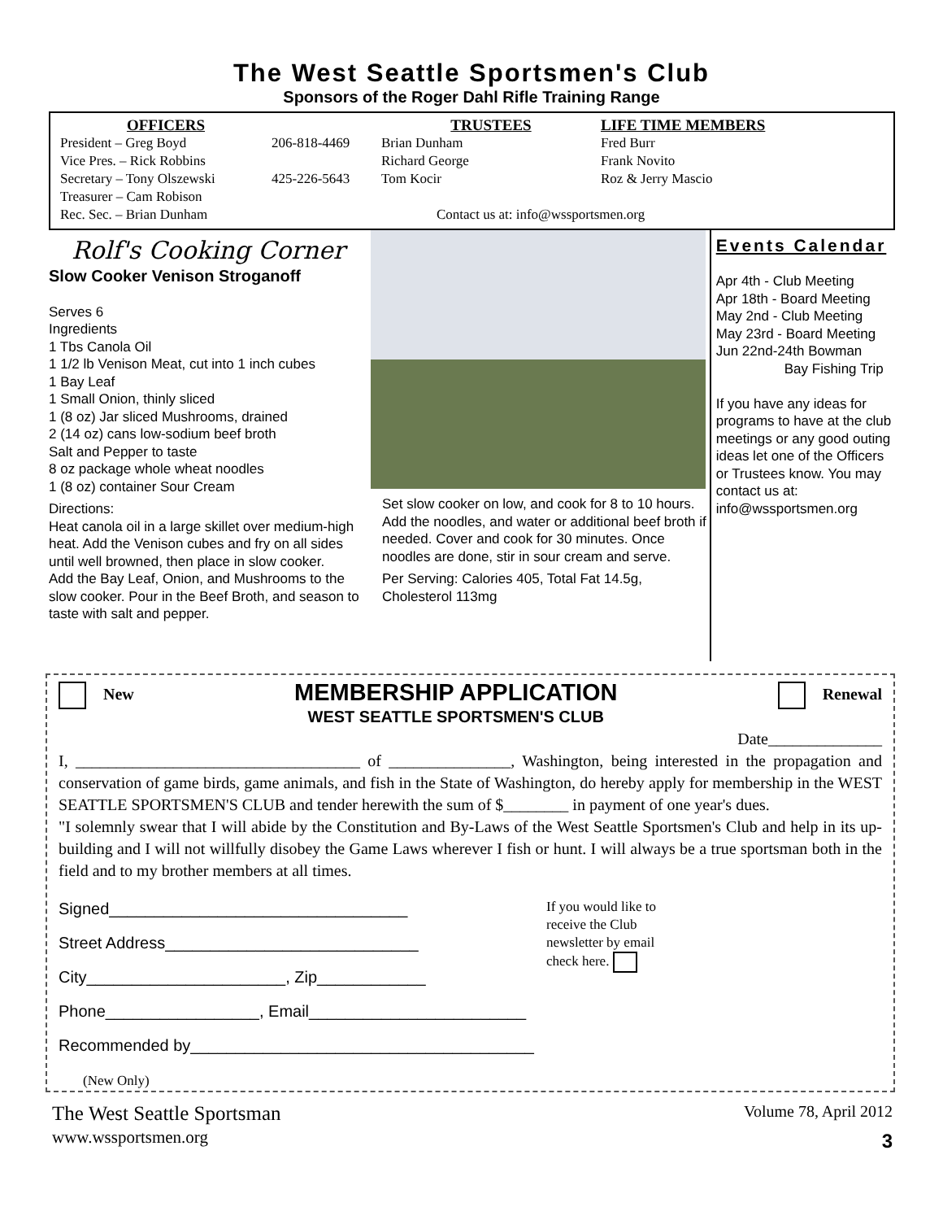The West Seattle Sportsmen's Club
Sponsors of the Roger Dahl Rifle Training Range
OFFICERS
President – Greg Boyd
Vice Pres. – Rick Robbins
Secretary – Tony Olszewski
Treasurer – Cam Robison
Rec. Sec. – Brian Dunham
206-818-4469
425-226-5643
TRUSTEES
Brian Dunham
Richard George
Tom Kocir
Contact us at: info@wssportsmen.org
LIFE TIME MEMBERS
Fred Burr
Frank Novito
Roz & Jerry Mascio
Rolf's Cooking Corner
Slow Cooker Venison Stroganoff
Serves 6
Ingredients
1 Tbs Canola Oil
1 1/2 lb Venison Meat, cut into 1 inch cubes
1 Bay Leaf
1 Small Onion, thinly sliced
1 (8 oz) Jar sliced Mushrooms, drained
2 (14 oz) cans low-sodium beef broth
Salt and Pepper to taste
8 oz package whole wheat noodles
1 (8 oz) container Sour Cream
Directions:
Heat canola oil in a large skillet over medium-high heat. Add the Venison cubes and fry on all sides until well browned, then place in slow cooker.
Add the Bay Leaf, Onion, and Mushrooms to the slow cooker. Pour in the Beef Broth, and season to taste with salt and pepper.
Set slow cooker on low, and cook for 8 to 10 hours.
Add the noodles, and water or additional beef broth if needed. Cover and cook for 30 minutes. Once noodles are done, stir in sour cream and serve.
Per Serving: Calories 405, Total Fat 14.5g, Cholesterol 113mg
Events Calendar
Apr 4th - Club Meeting
Apr 18th - Board Meeting
May 2nd - Club Meeting
May 23rd - Board Meeting
Jun 22nd-24th Bowman
Bay Fishing Trip
If you have any ideas for programs to have at the club meetings or any good outing ideas let one of the Officers or Trustees know. You may contact us at: info@wssportsmen.org
New
MEMBERSHIP APPLICATION
WEST SEATTLE SPORTSMEN'S CLUB
Renewal
Date______________
I, ___________________________________ of _______________, Washington, being interested in the propagation and conservation of game birds, game animals, and fish in the State of Washington, do hereby apply for membership in the WEST SEATTLE SPORTSMEN'S CLUB and tender herewith the sum of $________ in payment of one year's dues.
"I solemnly swear that I will abide by the Constitution and By-Laws of the West Seattle Sportsmen's Club and help in its up-building and I will not willfully disobey the Game Laws wherever I fish or hunt. I will always be a true sportsman both in the field and to my brother members at all times.
Signed_________________________________
Street Address____________________________
City______________________, Zip____________
Phone_________________, Email________________________
Recommended by______________________________________
(New Only)
If you would like to receive the Club newsletter by email check here.
The West Seattle Sportsman
www.wssportsmen.org
Volume 78, April 2012
3